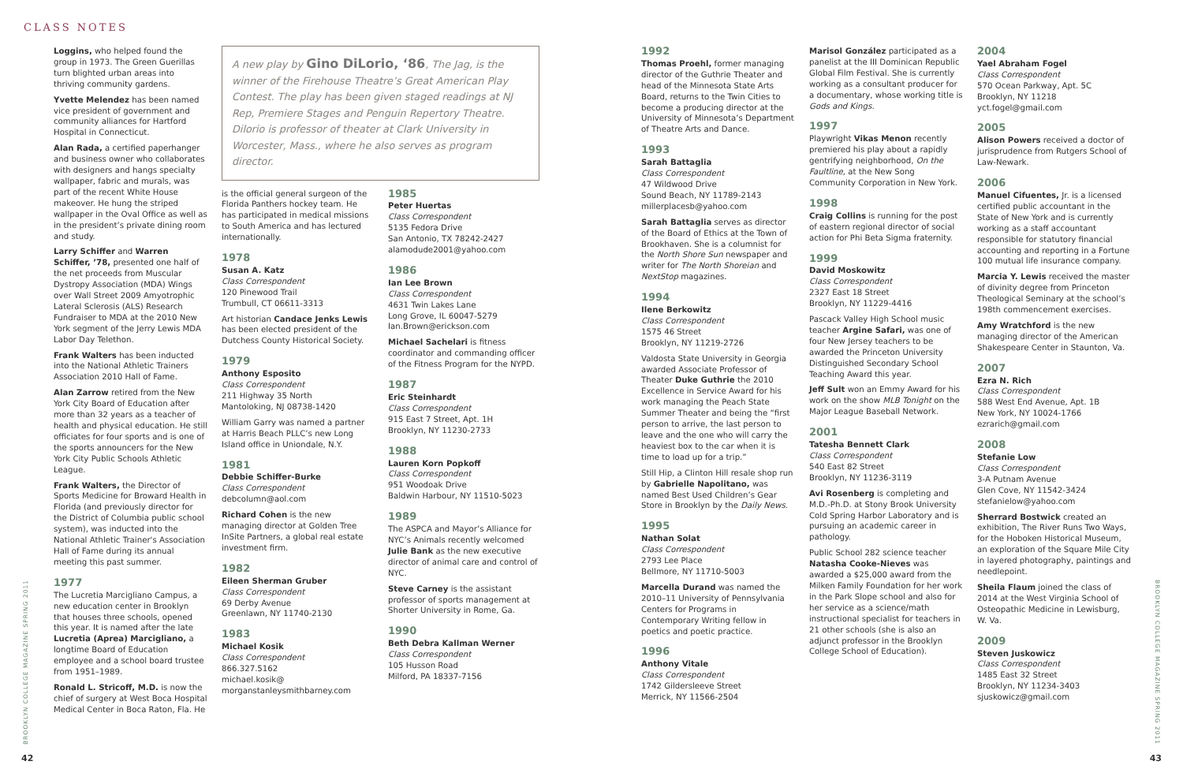CLASS NOTES
Loggins, who helped found the group in 1973. The Green Guerillas turn blighted urban areas into thriving community gardens.
Yvette Melendez has been named vice president of government and community alliances for Hartford Hospital in Connecticut.
Alan Rada, a certified paperhanger and business owner who collaborates with designers and hangs specialty wallpaper, fabric and murals, was part of the recent White House makeover. He hung the striped wallpaper in the Oval Office as well as in the president’s private dining room and study.
Larry Schiffer and Warren Schiffer, ’78, presented one half of the net proceeds from Muscular Dystropy Association (MDA) Wings over Wall Street 2009 Amyotrophic Lateral Sclerosis (ALS) Research Fundraiser to MDA at the 2010 New York segment of the Jerry Lewis MDA Labor Day Telethon.
Frank Walters has been inducted into the National Athletic Trainers Association 2010 Hall of Fame.
Alan Zarrow retired from the New York City Board of Education after more than 32 years as a teacher of health and physical education. He still officiates for four sports and is one of the sports announcers for the New York City Public Schools Athletic League.
Frank Walters, the Director of Sports Medicine for Broward Health in Florida (and previously director for the District of Columbia public school system), was inducted into the National Athletic Trainer's Association Hall of Fame during its annual meeting this past summer.
1977
The Lucretia Marcigliano Campus, a new education center in Brooklyn that houses three schools, opened this year. It is named after the late Lucretia (Aprea) Marcigliano, a longtime Board of Education employee and a school board trustee from 1951–1989.
Ronald L. Stricoff, M.D. is now the chief of surgery at West Boca Hospital Medical Center in Boca Raton, Fla. He
A new play by Gino DiLorio, ‘86, The Jag, is the winner of the Firehouse Theatre’s Great American Play Contest. The play has been given staged readings at NJ Rep, Premiere Stages and Penguin Repertory Theatre. Dilorio is professor of theater at Clark University in Worcester, Mass., where he also serves as program director.
is the official general surgeon of the Florida Panthers hockey team. He has participated in medical missions to South America and has lectured internationally.
1978
Susan A. Katz
Class Correspondent
120 Pinewood Trail
Trumbull, CT 06611-3313
Art historian Candace Jenks Lewis has been elected president of the Dutchess County Historical Society.
1979
Anthony Esposito
Class Correspondent
211 Highway 35 North
Mantoloking, NJ 08738-1420
William Garry was named a partner at Harris Beach PLLC’s new Long Island office in Uniondale, N.Y.
1981
Debbie Schiffer-Burke
Class Correspondent
debcolumn@aol.com
Richard Cohen is the new managing director at Golden Tree InSite Partners, a global real estate investment firm.
1982
Eileen Sherman Gruber
Class Correspondent
69 Derby Avenue
Greenlawn, NY 11740-2130
1983
Michael Kosik
Class Correspondent
866.327.5162
michael.kosik@
morganstanleysmithbarney.com
1985
Peter Huertas
Class Correspondent
5135 Fedora Drive
San Antonio, TX 78242-2427
alamodude2001@yahoo.com
1986
Ian Lee Brown
Class Correspondent
4631 Twin Lakes Lane
Long Grove, IL 60047-5279
Ian.Brown@erickson.com
Michael Sachelari is fitness coordinator and commanding officer of the Fitness Program for the NYPD.
1987
Eric Steinhardt
Class Correspondent
915 East 7 Street, Apt. 1H
Brooklyn, NY 11230-2733
1988
Lauren Korn Popkoff
Class Correspondent
951 Woodoak Drive
Baldwin Harbour, NY 11510-5023
1989
The ASPCA and Mayor’s Alliance for NYC’s Animals recently welcomed Julie Bank as the new executive director of animal care and control of NYC.
Steve Carney is the assistant professor of sports management at Shorter University in Rome, Ga.
1990
Beth Debra Kallman Werner
Class Correspondent
105 Husson Road
Milford, PA 18337-7156
1992
Thomas Proehl, former managing director of the Guthrie Theater and head of the Minnesota State Arts Board, returns to the Twin Cities to become a producing director at the University of Minnesota’s Department of Theatre Arts and Dance.
1993
Sarah Battaglia
Class Correspondent
47 Wildwood Drive
Sound Beach, NY 11789-2143
millerplacesb@yahoo.com
Sarah Battaglia serves as director of the Board of Ethics at the Town of Brookhaven. She is a columnist for the North Shore Sun newspaper and writer for The North Shoreian and NextStop magazines.
1994
Ilene Berkowitz
Class Correspondent
1575 46 Street
Brooklyn, NY 11219-2726
Valdosta State University in Georgia awarded Associate Professor of Theater Duke Guthrie the 2010 Excellence in Service Award for his work managing the Peach State Summer Theater and being the “first person to arrive, the last person to leave and the one who will carry the heaviest box to the car when it is time to load up for a trip.”
Still Hip, a Clinton Hill resale shop run by Gabrielle Napolitano, was named Best Used Children’s Gear Store in Brooklyn by the Daily News.
1995
Nathan Solat
Class Correspondent
2793 Lee Place
Bellmore, NY 11710-5003
Marcella Durand was named the 2010–11 University of Pennsylvania Centers for Programs in Contemporary Writing fellow in poetics and poetic practice.
1996
Anthony Vitale
Class Correspondent
1742 Gildersleeve Street
Merrick, NY 11566-2504
Marisol González participated as a panelist at the III Dominican Republic Global Film Festival. She is currently working as a consultant producer for a documentary, whose working title is Gods and Kings.
1997
Playwright Vikas Menon recently premiered his play about a rapidly gentrifying neighborhood, On the Faultline, at the New Song Community Corporation in New York.
1998
Craig Collins is running for the post of eastern regional director of social action for Phi Beta Sigma fraternity.
1999
David Moskowitz
Class Correspondent
2327 East 18 Street
Brooklyn, NY 11229-4416
Pascack Valley High School music teacher Argine Safari, was one of four New Jersey teachers to be awarded the Princeton University Distinguished Secondary School Teaching Award this year.
Jeff Sult won an Emmy Award for his work on the show MLB Tonight on the Major League Baseball Network.
2001
Tatesha Bennett Clark
Class Correspondent
540 East 82 Street
Brooklyn, NY 11236-3119
Avi Rosenberg is completing and M.D.-Ph.D. at Stony Brook University Cold Spring Harbor Laboratory and is pursuing an academic career in pathology.
Public School 282 science teacher Natasha Cooke-Nieves was awarded a $25,000 award from the Milken Family Foundation for her work in the Park Slope school and also for her service as a science/math instructional specialist for teachers in 21 other schools (she is also an adjunct professor in the Brooklyn College School of Education).
2004
Yael Abraham Fogel
Class Correspondent
570 Ocean Parkway, Apt. 5C
Brooklyn, NY 11218
yct.fogel@gmail.com
2005
Alison Powers received a doctor of jurisprudence from Rutgers School of Law-Newark.
2006
Manuel Cifuentes, Jr. is a licensed certified public accountant in the State of New York and is currently working as a staff accountant responsible for statutory financial accounting and reporting in a Fortune 100 mutual life insurance company.
Marcia Y. Lewis received the master of divinity degree from Princeton Theological Seminary at the school’s 198th commencement exercises.
Amy Wratchford is the new managing director of the American Shakespeare Center in Staunton, Va.
2007
Ezra N. Rich
Class Correspondent
588 West End Avenue, Apt. 1B
New York, NY 10024-1766
ezrarich@gmail.com
2008
Stefanie Low
Class Correspondent
3-A Putnam Avenue
Glen Cove, NY 11542-3424
stefanielow@yahoo.com
Sherrard Bostwick created an exhibition, The River Runs Two Ways, for the Hoboken Historical Museum, an exploration of the Square Mile City in layered photography, paintings and needlepoint.
Sheila Flaum joined the class of 2014 at the West Virginia School of Osteopathic Medicine in Lewisburg, W. Va.
2009
Steven Juskowicz
Class Correspondent
1485 East 32 Street
Brooklyn, NY 11234-3403
sjuskowicz@gmail.com
BROOKLYN COLLEGE MAGAZINE SPRING 2011
BROOKLYN COLLEGE MAGAZINE SPRING 2011
42 43